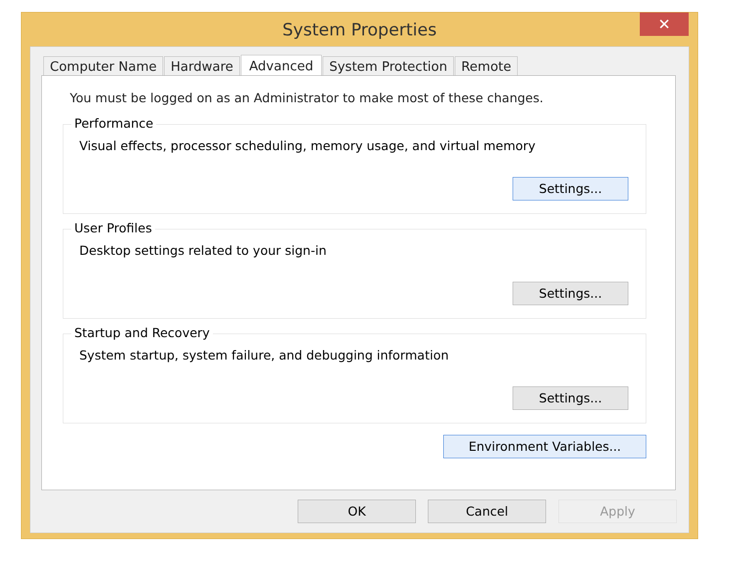System Properties
✕
Computer Name Hardware Advanced System Protection Remote
You must be logged on as an Administrator to make most of these changes.
Performance
Visual effects, processor scheduling, memory usage, and virtual memory
Settings...
User Profiles
Desktop settings related to your sign-in
Settings...
Startup and Recovery
System startup, system failure, and debugging information
Settings...
Environment Variables...
OK Cancel Apply